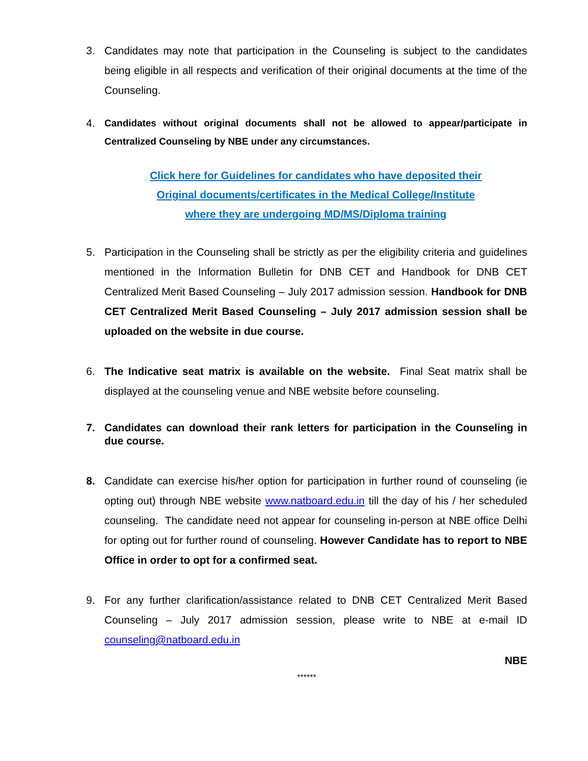3. Candidates may note that participation in the Counseling is subject to the candidates being eligible in all respects and verification of their original documents at the time of the Counseling.
4. Candidates without original documents shall not be allowed to appear/participate in Centralized Counseling by NBE under any circumstances.
Click here for Guidelines for candidates who have deposited their
Original documents/certificates in the Medical College/Institute
where they are undergoing MD/MS/Diploma training
5. Participation in the Counseling shall be strictly as per the eligibility criteria and guidelines mentioned in the Information Bulletin for DNB CET and Handbook for DNB CET Centralized Merit Based Counseling – July 2017 admission session. Handbook for DNB CET Centralized Merit Based Counseling – July 2017 admission session shall be uploaded on the website in due course.
6. The Indicative seat matrix is available on the website. Final Seat matrix shall be displayed at the counseling venue and NBE website before counseling.
7. Candidates can download their rank letters for participation in the Counseling in due course.
8. Candidate can exercise his/her option for participation in further round of counseling (ie opting out) through NBE website www.natboard.edu.in till the day of his / her scheduled counseling. The candidate need not appear for counseling in-person at NBE office Delhi for opting out for further round of counseling. However Candidate has to report to NBE Office in order to opt for a confirmed seat.
9. For any further clarification/assistance related to DNB CET Centralized Merit Based Counseling – July 2017 admission session, please write to NBE at e-mail ID counseling@natboard.edu.in
NBE
******